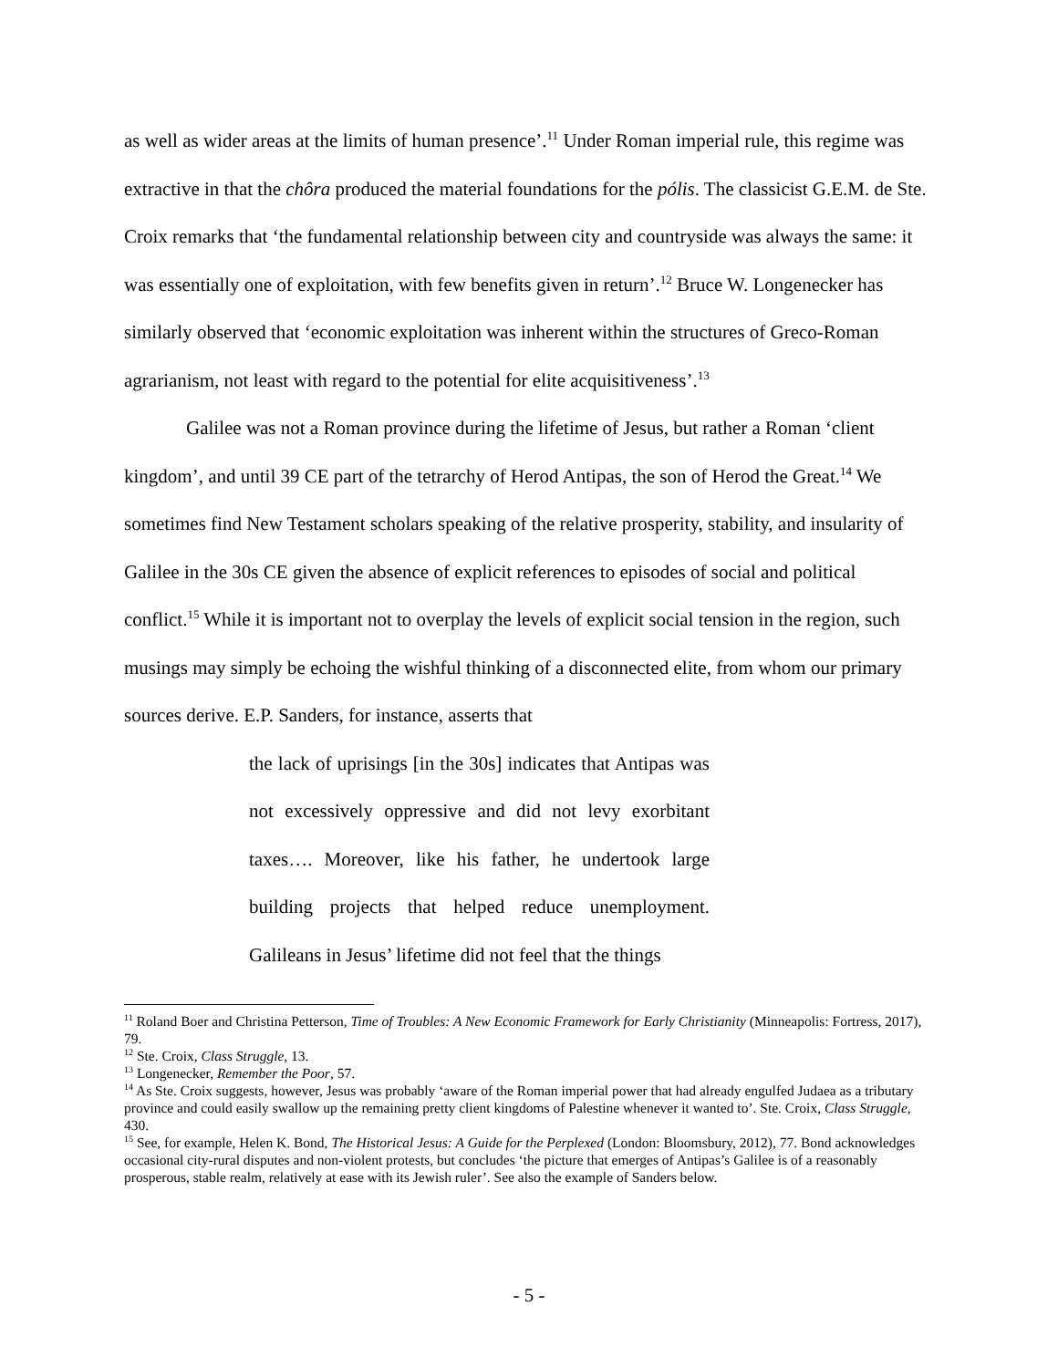as well as wider areas at the limits of human presence’.<sup>11</sup> Under Roman imperial rule, this regime was extractive in that the chôra produced the material foundations for the pólis. The classicist G.E.M. de Ste. Croix remarks that ‘the fundamental relationship between city and countryside was always the same: it was essentially one of exploitation, with few benefits given in return’.<sup>12</sup> Bruce W. Longenecker has similarly observed that ‘economic exploitation was inherent within the structures of Greco-Roman agrarianism, not least with regard to the potential for elite acquisitiveness’.<sup>13</sup>
Galilee was not a Roman province during the lifetime of Jesus, but rather a Roman ‘client kingdom’, and until 39 CE part of the tetrarchy of Herod Antipas, the son of Herod the Great.<sup>14</sup> We sometimes find New Testament scholars speaking of the relative prosperity, stability, and insularity of Galilee in the 30s CE given the absence of explicit references to episodes of social and political conflict.<sup>15</sup> While it is important not to overplay the levels of explicit social tension in the region, such musings may simply be echoing the wishful thinking of a disconnected elite, from whom our primary sources derive. E.P. Sanders, for instance, asserts that
the lack of uprisings [in the 30s] indicates that Antipas was not excessively oppressive and did not levy exorbitant taxes…. Moreover, like his father, he undertook large building projects that helped reduce unemployment. Galileans in Jesus’ lifetime did not feel that the things
<sup>11</sup> Roland Boer and Christina Petterson, Time of Troubles: A New Economic Framework for Early Christianity (Minneapolis: Fortress, 2017), 79.
<sup>12</sup> Ste. Croix, Class Struggle, 13.
<sup>13</sup> Longenecker, Remember the Poor, 57.
<sup>14</sup> As Ste. Croix suggests, however, Jesus was probably ‘aware of the Roman imperial power that had already engulfed Judaea as a tributary province and could easily swallow up the remaining pretty client kingdoms of Palestine whenever it wanted to’. Ste. Croix, Class Struggle, 430.
<sup>15</sup> See, for example, Helen K. Bond, The Historical Jesus: A Guide for the Perplexed (London: Bloomsbury, 2012), 77. Bond acknowledges occasional city-rural disputes and non-violent protests, but concludes ‘the picture that emerges of Antipas’s Galilee is of a reasonably prosperous, stable realm, relatively at ease with its Jewish ruler’. See also the example of Sanders below.
- 5 -